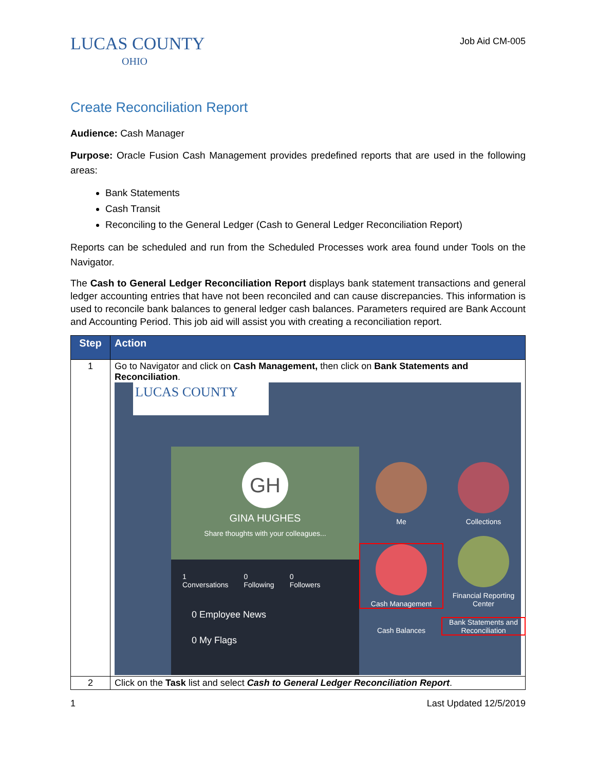LUCAS COUNTY
OHIO
Job Aid CM-005
Create Reconciliation Report
Audience: Cash Manager
Purpose: Oracle Fusion Cash Management provides predefined reports that are used in the following areas:
Bank Statements
Cash Transit
Reconciling to the General Ledger (Cash to General Ledger Reconciliation Report)
Reports can be scheduled and run from the Scheduled Processes work area found under Tools on the Navigator.
The Cash to General Ledger Reconciliation Report displays bank statement transactions and general ledger accounting entries that have not been reconciled and can cause discrepancies. This information is used to reconcile bank balances to general ledger cash balances. Parameters required are Bank Account and Accounting Period. This job aid will assist you with creating a reconciliation report.
| Step | Action |
| --- | --- |
| 1 | Go to Navigator and click on Cash Management, then click on Bank Statements and Reconciliation . LUCAS COUNTY GH GINA HUGHES Share thoughts with your colleagues... 1 Conversations 0 Following 0 Followers 0 Employee News 0 My Flags Me Collections Cash Management Financial Reporting Center Cash Balances Bank Statements and Reconciliation |
| 2 | Click on the Task list and select Cash to General Ledger Reconciliation Report . |
1 Last Updated 12/5/2019